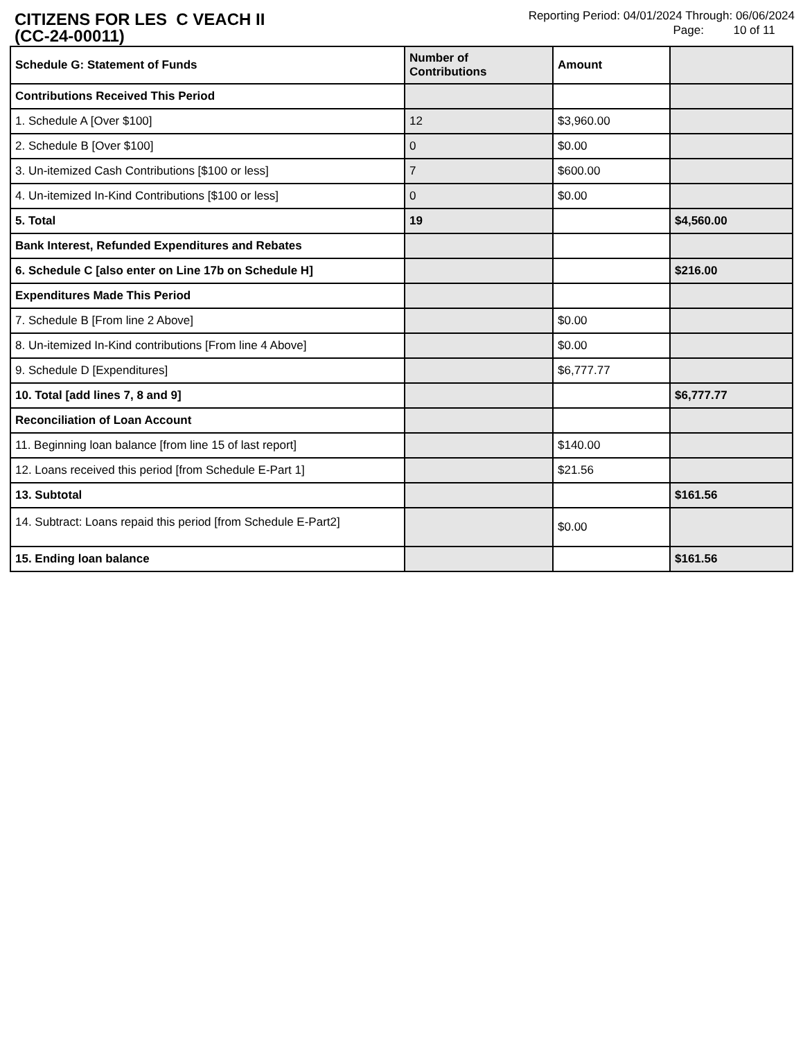CITIZENS FOR LES C VEACH II
(CC-24-00011)
Reporting Period: 04/01/2024 Through: 06/06/2024
Page: 10 of 11
| Schedule G: Statement of Funds | Number of Contributions | Amount | |
| --- | --- | --- | --- |
| Contributions Received This Period | | | |
| 1. Schedule A [Over $100] | 12 | $3,960.00 | |
| 2. Schedule B [Over $100] | 0 | $0.00 | |
| 3. Un-itemized Cash Contributions [$100 or less] | 7 | $600.00 | |
| 4. Un-itemized In-Kind Contributions [$100 or less] | 0 | $0.00 | |
| 5. Total | 19 | | $4,560.00 |
| Bank Interest, Refunded Expenditures and Rebates | | | |
| 6. Schedule C [also enter on Line 17b on Schedule H] | | | $216.00 |
| Expenditures Made This Period | | | |
| 7. Schedule B [From line 2 Above] | | $0.00 | |
| 8. Un-itemized In-Kind contributions [From line 4 Above] | | $0.00 | |
| 9. Schedule D [Expenditures] | | $6,777.77 | |
| 10. Total [add lines 7, 8 and 9] | | | $6,777.77 |
| Reconciliation of Loan Account | | | |
| 11. Beginning loan balance [from line 15 of last report] | | $140.00 | |
| 12. Loans received this period [from Schedule E-Part 1] | | $21.56 | |
| 13. Subtotal | | | $161.56 |
| 14. Subtract: Loans repaid this period [from Schedule E-Part2] | | $0.00 | |
| 15. Ending loan balance | | | $161.56 |